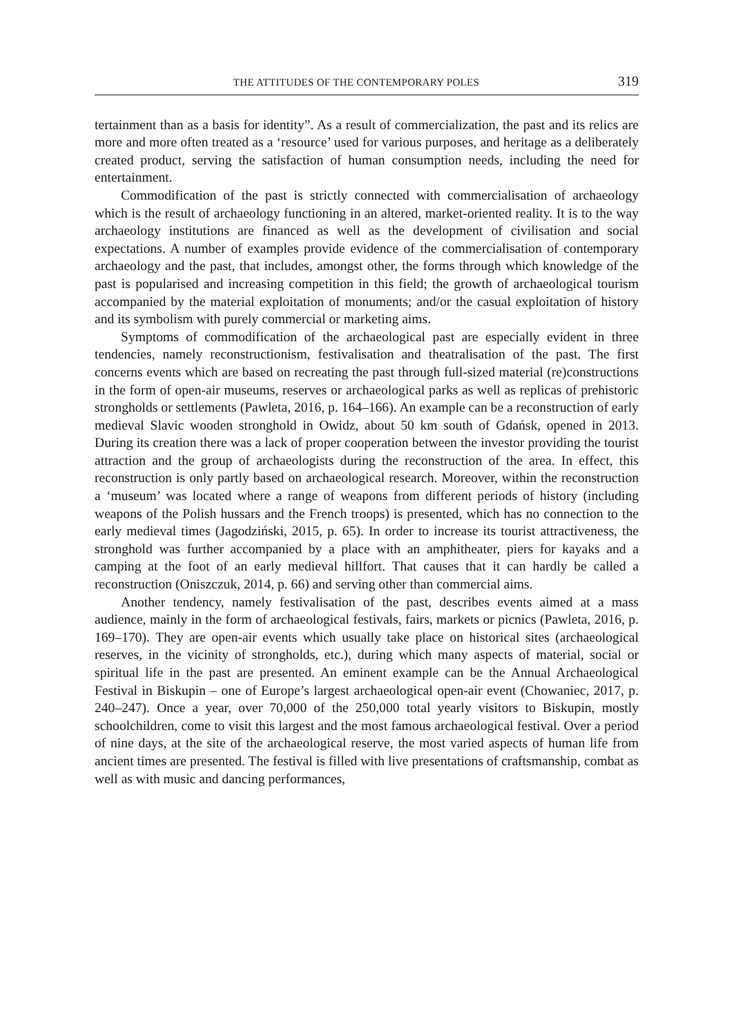THE ATTITUDES OF THE CONTEMPORARY POLES 319
tertainment than as a basis for identity”. As a result of commercialization, the past and its relics are more and more often treated as a ‘resource’ used for various purposes, and heritage as a deliberately created product, serving the satisfaction of human consumption needs, including the need for entertainment.
Commodification of the past is strictly connected with commercialisation of archaeology which is the result of archaeology functioning in an altered, market-oriented reality. It is to the way archaeology institutions are financed as well as the development of civilisation and social expectations. A number of examples provide evidence of the commercialisation of contemporary archaeology and the past, that includes, amongst other, the forms through which knowledge of the past is popularised and increasing competition in this field; the growth of archaeological tourism accompanied by the material exploitation of monuments; and/or the casual exploitation of history and its symbolism with purely commercial or marketing aims.
Symptoms of commodification of the archaeological past are especially evident in three tendencies, namely reconstructionism, festivalisation and theatralisation of the past. The first concerns events which are based on recreating the past through full-sized material (re)constructions in the form of open-air museums, reserves or archaeological parks as well as replicas of prehistoric strongholds or settlements (Pawleta, 2016, p. 164–166). An example can be a reconstruction of early medieval Slavic wooden stronghold in Owidz, about 50 km south of Gdańsk, opened in 2013. During its creation there was a lack of proper cooperation between the investor providing the tourist attraction and the group of archaeologists during the reconstruction of the area. In effect, this reconstruction is only partly based on archaeological research. Moreover, within the reconstruction a ‘museum’ was located where a range of weapons from different periods of history (including weapons of the Polish hussars and the French troops) is presented, which has no connection to the early medieval times (Jagodziński, 2015, p. 65). In order to increase its tourist attractiveness, the stronghold was further accompanied by a place with an amphitheater, piers for kayaks and a camping at the foot of an early medieval hillfort. That causes that it can hardly be called a reconstruction (Oniszczuk, 2014, p. 66) and serving other than commercial aims.
Another tendency, namely festivalisation of the past, describes events aimed at a mass audience, mainly in the form of archaeological festivals, fairs, markets or picnics (Pawleta, 2016, p. 169–170). They are open-air events which usually take place on historical sites (archaeological reserves, in the vicinity of strongholds, etc.), during which many aspects of material, social or spiritual life in the past are presented. An eminent example can be the Annual Archaeological Festival in Biskupin – one of Europe’s largest archaeological open-air event (Chowaniec, 2017, p. 240–247). Once a year, over 70,000 of the 250,000 total yearly visitors to Biskupin, mostly schoolchildren, come to visit this largest and the most famous archaeological festival. Over a period of nine days, at the site of the archaeological reserve, the most varied aspects of human life from ancient times are presented. The festival is filled with live presentations of craftsmanship, combat as well as with music and dancing performances,